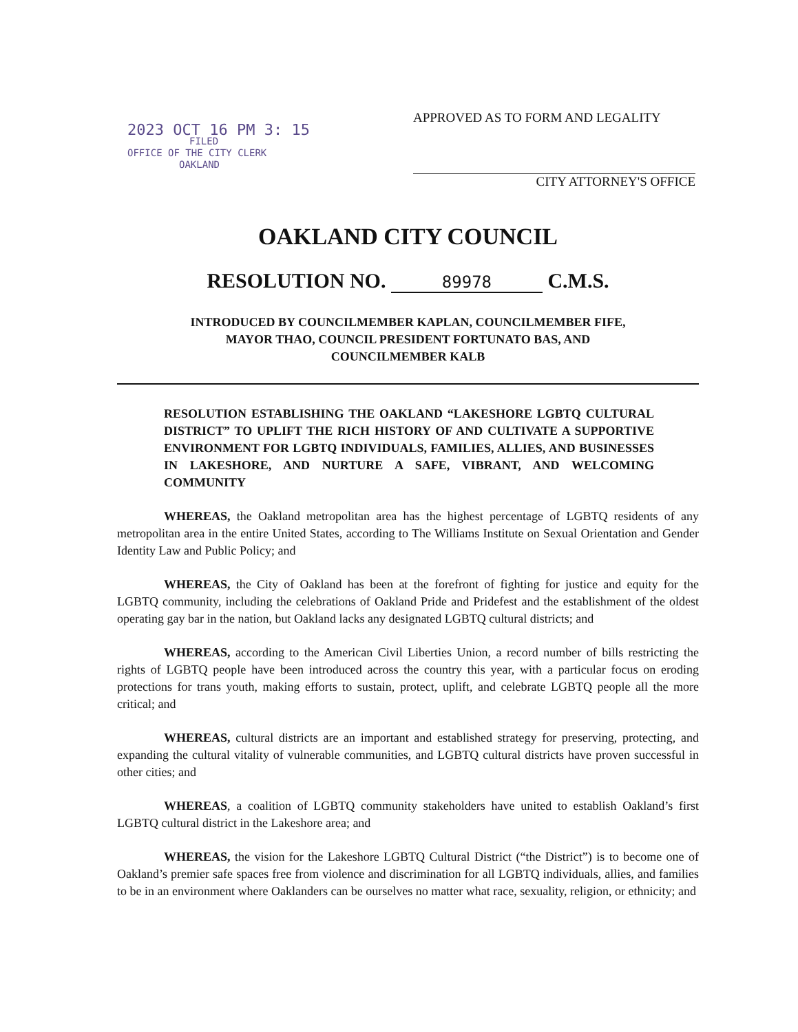2023 OCT 16 PM 3: 15
FILED
OFFICE OF THE CITY CLERK
OAKLAND
APPROVED AS TO FORM AND LEGALITY
CITY ATTORNEY'S OFFICE
OAKLAND CITY COUNCIL
RESOLUTION NO. 89978 C.M.S.
INTRODUCED BY COUNCILMEMBER KAPLAN, COUNCILMEMBER FIFE,
MAYOR THAO, COUNCIL PRESIDENT FORTUNATO BAS, AND
COUNCILMEMBER KALB
RESOLUTION ESTABLISHING THE OAKLAND “LAKESHORE LGBTQ CULTURAL DISTRICT” TO UPLIFT THE RICH HISTORY OF AND CULTIVATE A SUPPORTIVE ENVIRONMENT FOR LGBTQ INDIVIDUALS, FAMILIES, ALLIES, AND BUSINESSES IN LAKESHORE, AND NURTURE A SAFE, VIBRANT, AND WELCOMING COMMUNITY
WHEREAS, the Oakland metropolitan area has the highest percentage of LGBTQ residents of any metropolitan area in the entire United States, according to The Williams Institute on Sexual Orientation and Gender Identity Law and Public Policy; and
WHEREAS, the City of Oakland has been at the forefront of fighting for justice and equity for the LGBTQ community, including the celebrations of Oakland Pride and Pridefest and the establishment of the oldest operating gay bar in the nation, but Oakland lacks any designated LGBTQ cultural districts; and
WHEREAS, according to the American Civil Liberties Union, a record number of bills restricting the rights of LGBTQ people have been introduced across the country this year, with a particular focus on eroding protections for trans youth, making efforts to sustain, protect, uplift, and celebrate LGBTQ people all the more critical; and
WHEREAS, cultural districts are an important and established strategy for preserving, protecting, and expanding the cultural vitality of vulnerable communities, and LGBTQ cultural districts have proven successful in other cities; and
WHEREAS, a coalition of LGBTQ community stakeholders have united to establish Oakland’s first LGBTQ cultural district in the Lakeshore area; and
WHEREAS, the vision for the Lakeshore LGBTQ Cultural District (“the District”) is to become one of Oakland’s premier safe spaces free from violence and discrimination for all LGBTQ individuals, allies, and families to be in an environment where Oaklanders can be ourselves no matter what race, sexuality, religion, or ethnicity; and